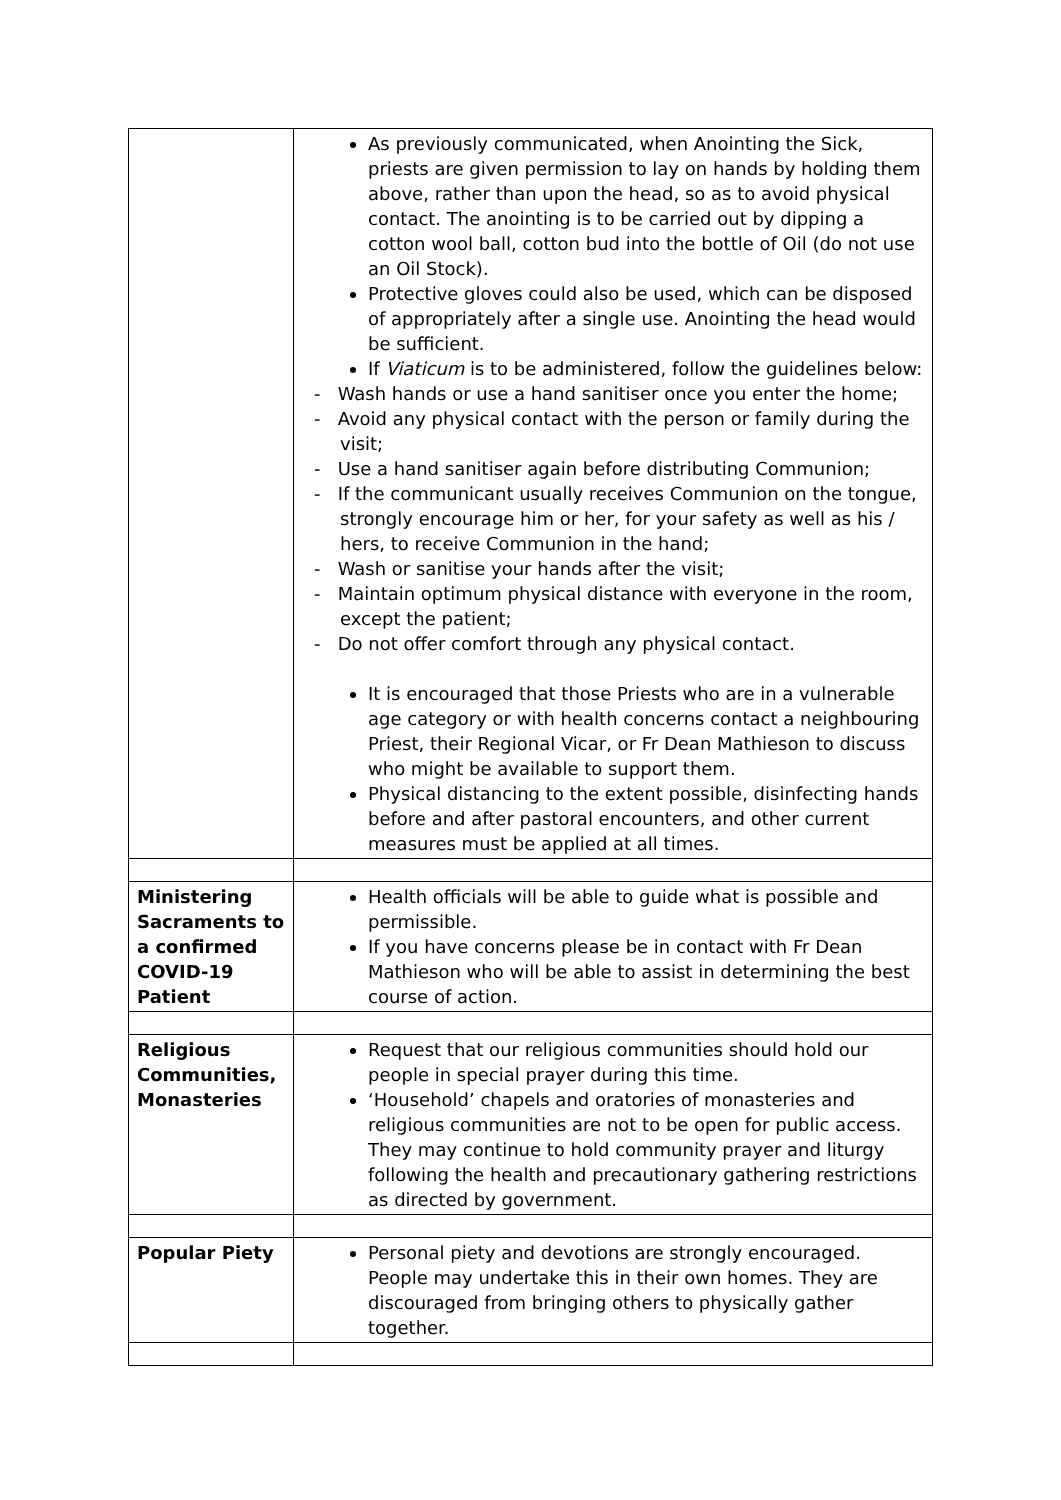| | As previously communicated, when Anointing the Sick, priests are given permission to lay on hands by holding them above, rather than upon the head, so as to avoid physical contact. The anointing is to be carried out by dipping a cotton wool ball, cotton bud into the bottle of Oil (do not use an Oil Stock). Protective gloves could also be used, which can be disposed of appropriately after a single use. Anointing the head would be sufficient. If Viaticum is to be administered, follow the guidelines below: - Wash hands or use a hand sanitiser once you enter the home; - Avoid any physical contact with the person or family during the visit; - Use a hand sanitiser again before distributing Communion; - If the communicant usually receives Communion on the tongue, strongly encourage him or her, for your safety as well as his / hers, to receive Communion in the hand; - Wash or sanitise your hands after the visit; - Maintain optimum physical distance with everyone in the room, except the patient; - Do not offer comfort through any physical contact. It is encouraged that those Priests who are in a vulnerable age category or with health concerns contact a neighbouring Priest, their Regional Vicar, or Fr Dean Mathieson to discuss who might be available to support them. Physical distancing to the extent possible, disinfecting hands before and after pastoral encounters, and other current measures must be applied at all times. |
| Ministering Sacraments to a confirmed COVID-19 Patient | Health officials will be able to guide what is possible and permissible. If you have concerns please be in contact with Fr Dean Mathieson who will be able to assist in determining the best course of action. |
| Religious Communities, Monasteries | Request that our religious communities should hold our people in special prayer during this time. ‘Household’ chapels and oratories of monasteries and religious communities are not to be open for public access. They may continue to hold community prayer and liturgy following the health and precautionary gathering restrictions as directed by government. |
| Popular Piety | Personal piety and devotions are strongly encouraged. People may undertake this in their own homes. They are discouraged from bringing others to physically gather together. |